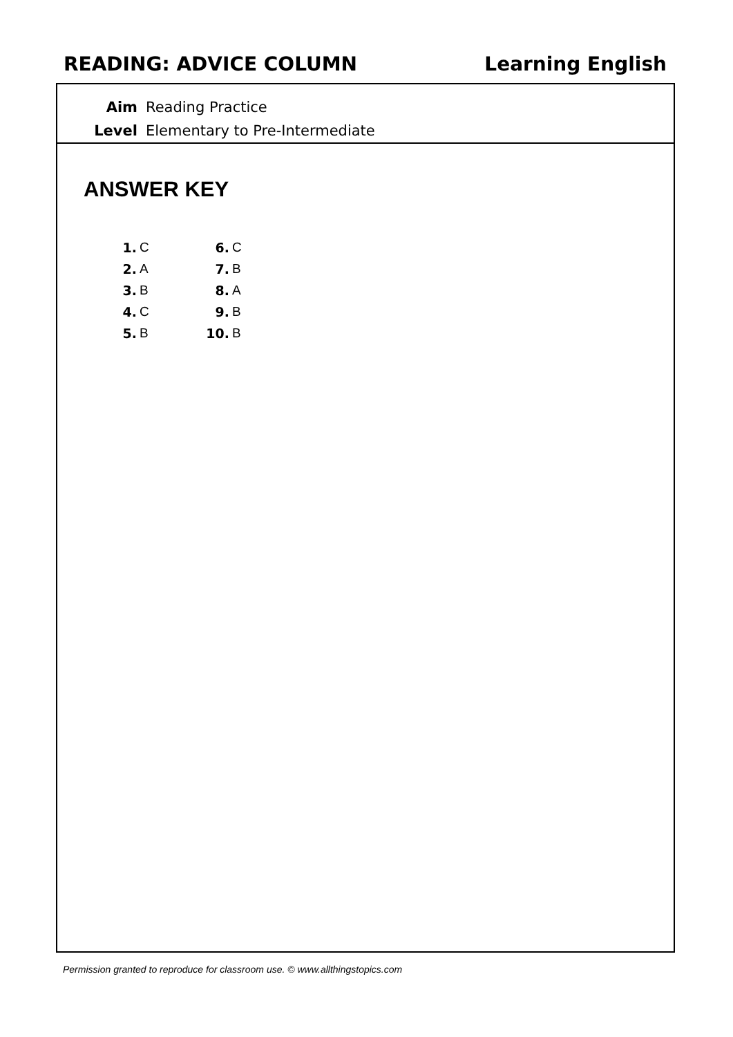READING: ADVICE COLUMN Learning English
| Aim | Reading Practice |
| Level | Elementary to Pre-Intermediate |
ANSWER KEY
| 1. | C | 6. | C |
| 2. | A | 7. | B |
| 3. | B | 8. | A |
| 4. | C | 9. | B |
| 5. | B | 10. | B |
Permission granted to reproduce for classroom use. © www.allthingstopics.com